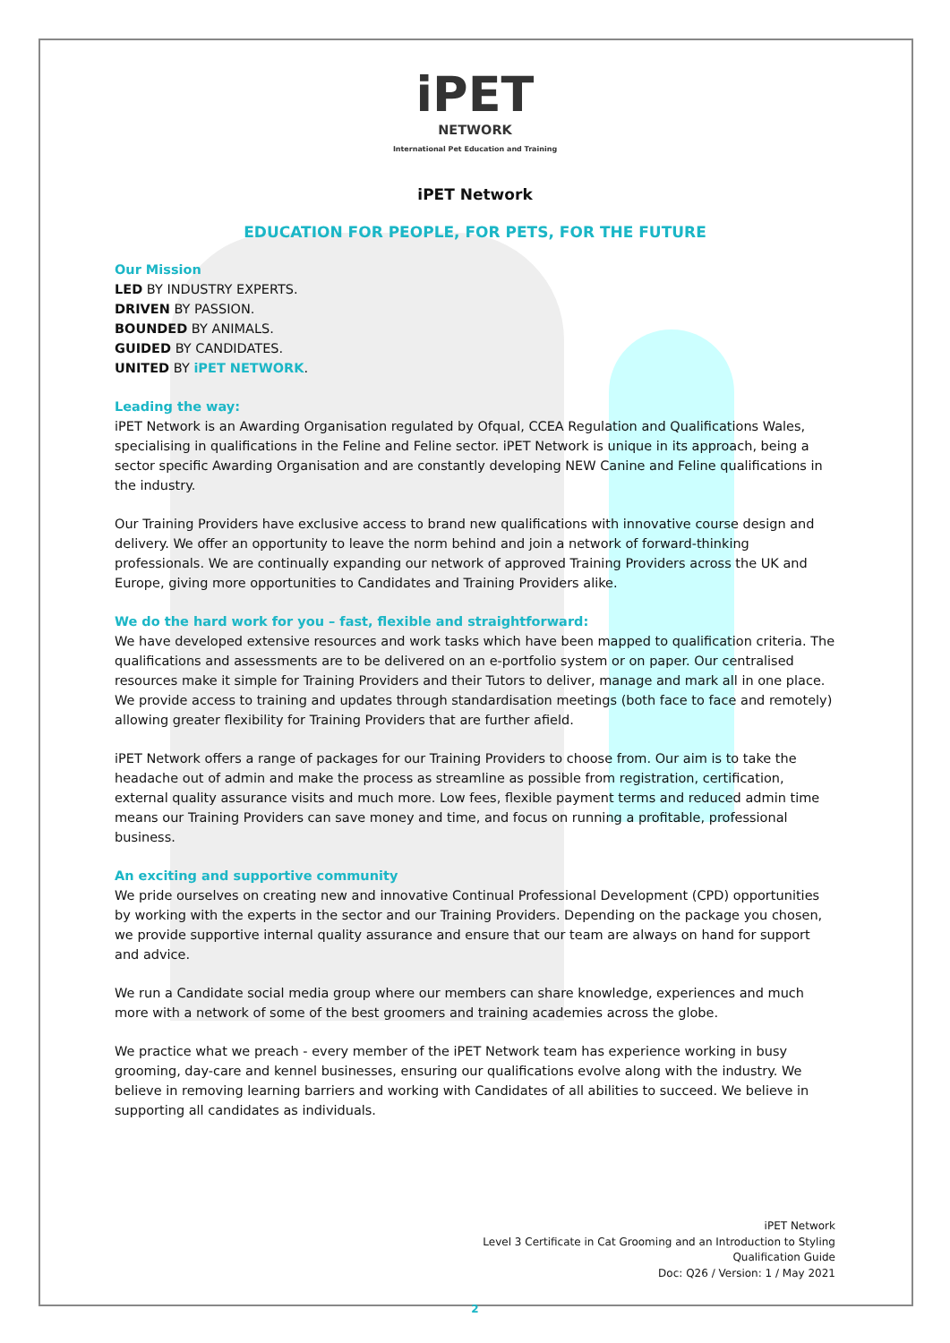iPET
NETWORK
International Pet Education and Training
iPET Network
EDUCATION FOR PEOPLE, FOR PETS, FOR THE FUTURE
Our Mission
LED BY INDUSTRY EXPERTS.
DRIVEN BY PASSION.
BOUNDED BY ANIMALS.
GUIDED BY CANDIDATES.
UNITED BY iPET NETWORK.
Leading the way:
iPET Network is an Awarding Organisation regulated by Ofqual, CCEA Regulation and Qualifications Wales, specialising in qualifications in the Feline and Feline sector. iPET Network is unique in its approach, being a sector specific Awarding Organisation and are constantly developing NEW Canine and Feline qualifications in the industry.
Our Training Providers have exclusive access to brand new qualifications with innovative course design and delivery. We offer an opportunity to leave the norm behind and join a network of forward-thinking professionals. We are continually expanding our network of approved Training Providers across the UK and Europe, giving more opportunities to Candidates and Training Providers alike.
We do the hard work for you – fast, flexible and straightforward:
We have developed extensive resources and work tasks which have been mapped to qualification criteria. The qualifications and assessments are to be delivered on an e-portfolio system or on paper. Our centralised resources make it simple for Training Providers and their Tutors to deliver, manage and mark all in one place. We provide access to training and updates through standardisation meetings (both face to face and remotely) allowing greater flexibility for Training Providers that are further afield.
iPET Network offers a range of packages for our Training Providers to choose from. Our aim is to take the headache out of admin and make the process as streamline as possible from registration, certification, external quality assurance visits and much more. Low fees, flexible payment terms and reduced admin time means our Training Providers can save money and time, and focus on running a profitable, professional business.
An exciting and supportive community
We pride ourselves on creating new and innovative Continual Professional Development (CPD) opportunities by working with the experts in the sector and our Training Providers. Depending on the package you chosen, we provide supportive internal quality assurance and ensure that our team are always on hand for support and advice.
We run a Candidate social media group where our members can share knowledge, experiences and much more with a network of some of the best groomers and training academies across the globe.
We practice what we preach - every member of the iPET Network team has experience working in busy grooming, day-care and kennel businesses, ensuring our qualifications evolve along with the industry. We believe in removing learning barriers and working with Candidates of all abilities to succeed. We believe in supporting all candidates as individuals.
iPET Network
Level 3 Certificate in Cat Grooming and an Introduction to Styling
Qualification Guide
Doc: Q26 / Version: 1 / May 2021
2